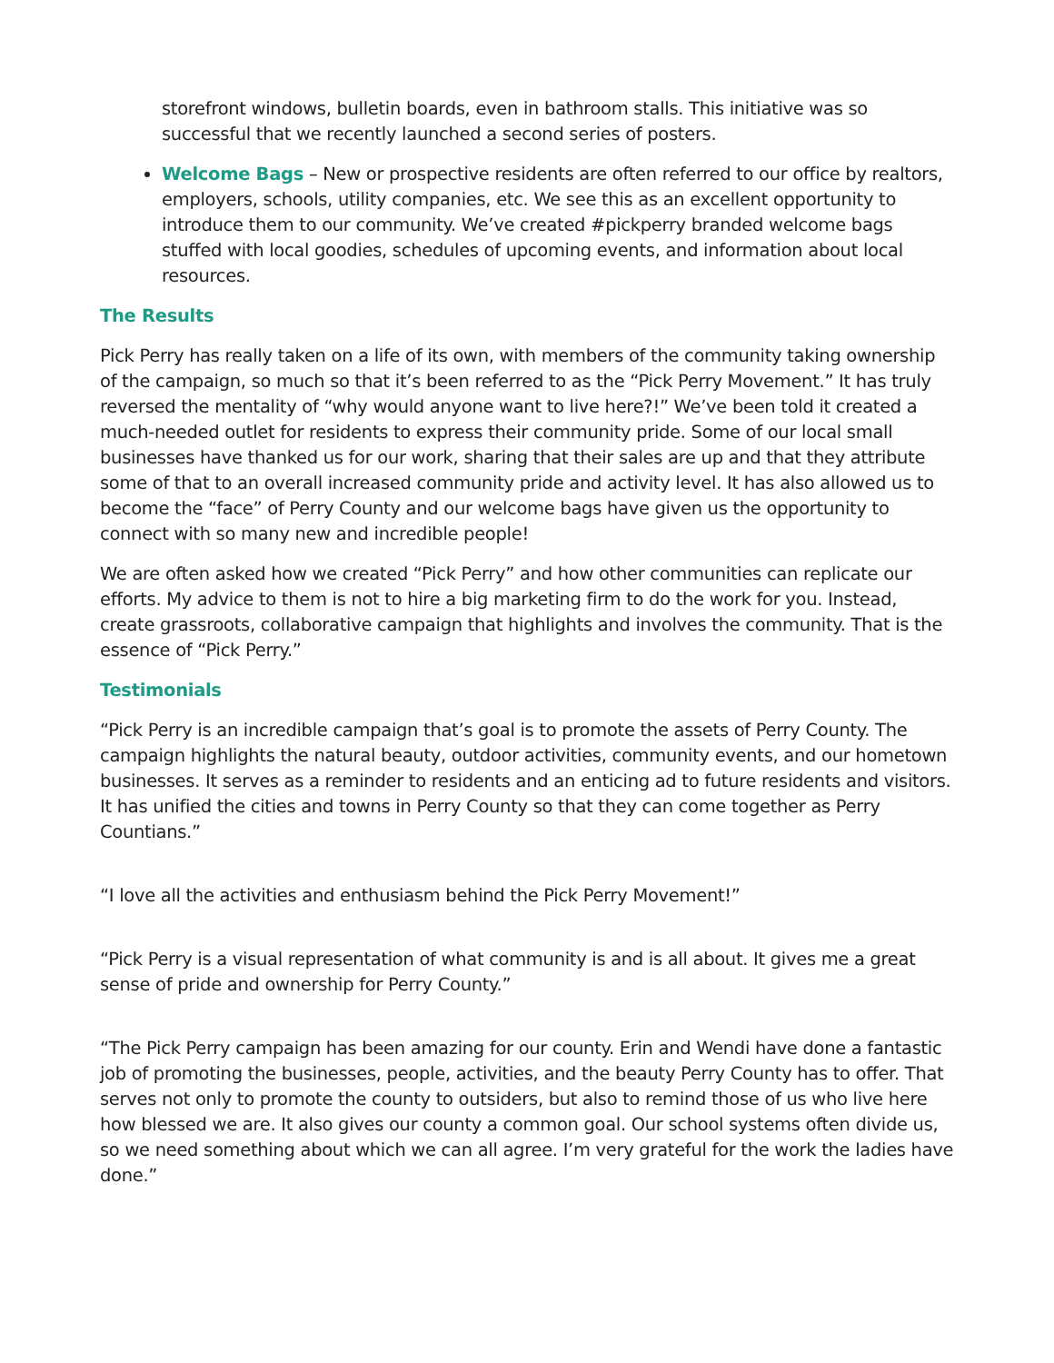storefront windows, bulletin boards, even in bathroom stalls. This initiative was so successful that we recently launched a second series of posters.
Welcome Bags – New or prospective residents are often referred to our office by realtors, employers, schools, utility companies, etc. We see this as an excellent opportunity to introduce them to our community. We’ve created #pickperry branded welcome bags stuffed with local goodies, schedules of upcoming events, and information about local resources.
The Results
Pick Perry has really taken on a life of its own, with members of the community taking ownership of the campaign, so much so that it’s been referred to as the “Pick Perry Movement.” It has truly reversed the mentality of “why would anyone want to live here?!” We’ve been told it created a much-needed outlet for residents to express their community pride. Some of our local small businesses have thanked us for our work, sharing that their sales are up and that they attribute some of that to an overall increased community pride and activity level. It has also allowed us to become the “face” of Perry County and our welcome bags have given us the opportunity to connect with so many new and incredible people!
We are often asked how we created “Pick Perry” and how other communities can replicate our efforts. My advice to them is not to hire a big marketing firm to do the work for you. Instead, create grassroots, collaborative campaign that highlights and involves the community. That is the essence of “Pick Perry.”
Testimonials
“Pick Perry is an incredible campaign that’s goal is to promote the assets of Perry County. The campaign highlights the natural beauty, outdoor activities, community events, and our hometown businesses. It serves as a reminder to residents and an enticing ad to future residents and visitors. It has unified the cities and towns in Perry County so that they can come together as Perry Countians.”
“I love all the activities and enthusiasm behind the Pick Perry Movement!”
“Pick Perry is a visual representation of what community is and is all about. It gives me a great sense of pride and ownership for Perry County.”
“The Pick Perry campaign has been amazing for our county. Erin and Wendi have done a fantastic job of promoting the businesses, people, activities, and the beauty Perry County has to offer. That serves not only to promote the county to outsiders, but also to remind those of us who live here how blessed we are. It also gives our county a common goal. Our school systems often divide us, so we need something about which we can all agree. I’m very grateful for the work the ladies have done.”